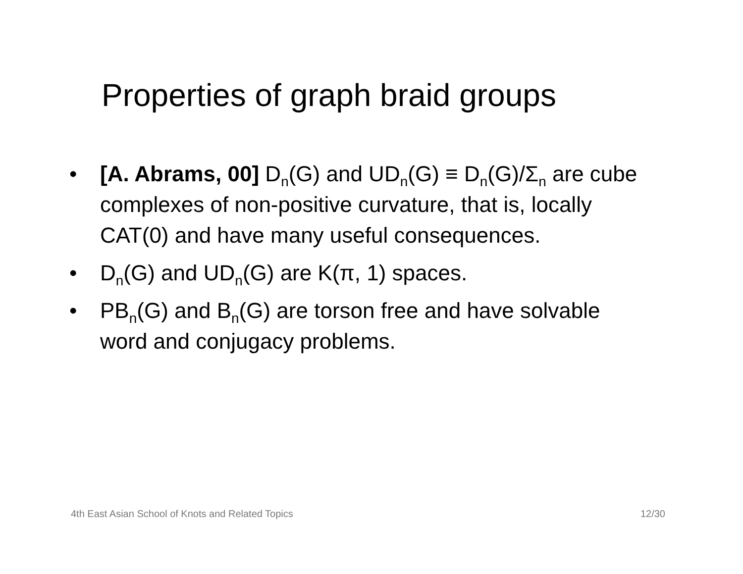Properties of graph braid groups
• [A. Abrams, 00] D<sub>n</sub>(G) and UD<sub>n</sub>(G) ≡ D<sub>n</sub>(G)/Σ<sub>n</sub> are cube complexes of non-positive curvature, that is, locally CAT(0) and have many useful consequences.
• D<sub>n</sub>(G) and UD<sub>n</sub>(G) are K(π, 1) spaces.
• PB<sub>n</sub>(G) and B<sub>n</sub>(G) are torson free and have solvable word and conjugacy problems.
4th East Asian School of Knots and Related Topics 12/30